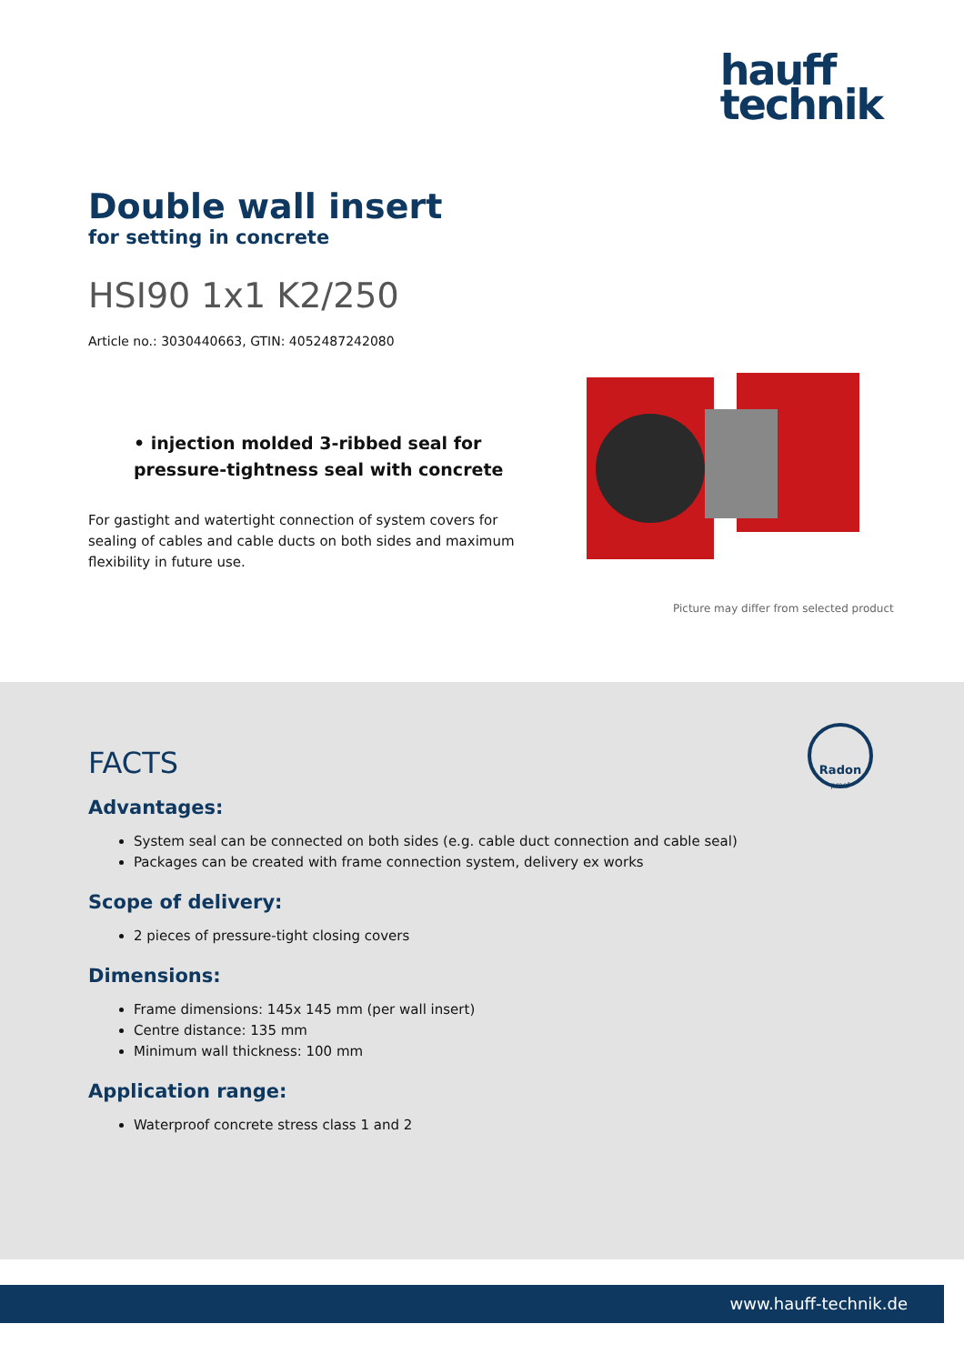hauff
technik
Double wall insert
for setting in concrete
HSI90 1x1 K2/250
Article no.: 3030440663, GTIN: 4052487242080
• injection molded 3-ribbed seal for pressure-tightness seal with concrete
For gastight and watertight connection of system covers for sealing of cables and cable ducts on both sides and maximum flexibility in future use.
Picture may differ from selected product
Radon
proof
FACTS
Advantages:
System seal can be connected on both sides (e.g. cable duct connection and cable seal)
Packages can be created with frame connection system, delivery ex works
Scope of delivery:
2 pieces of pressure-tight closing covers
Dimensions:
Frame dimensions: 145x 145 mm (per wall insert)
Centre distance: 135 mm
Minimum wall thickness: 100 mm
Application range:
Waterproof concrete stress class 1 and 2
www.hauff-technik.de